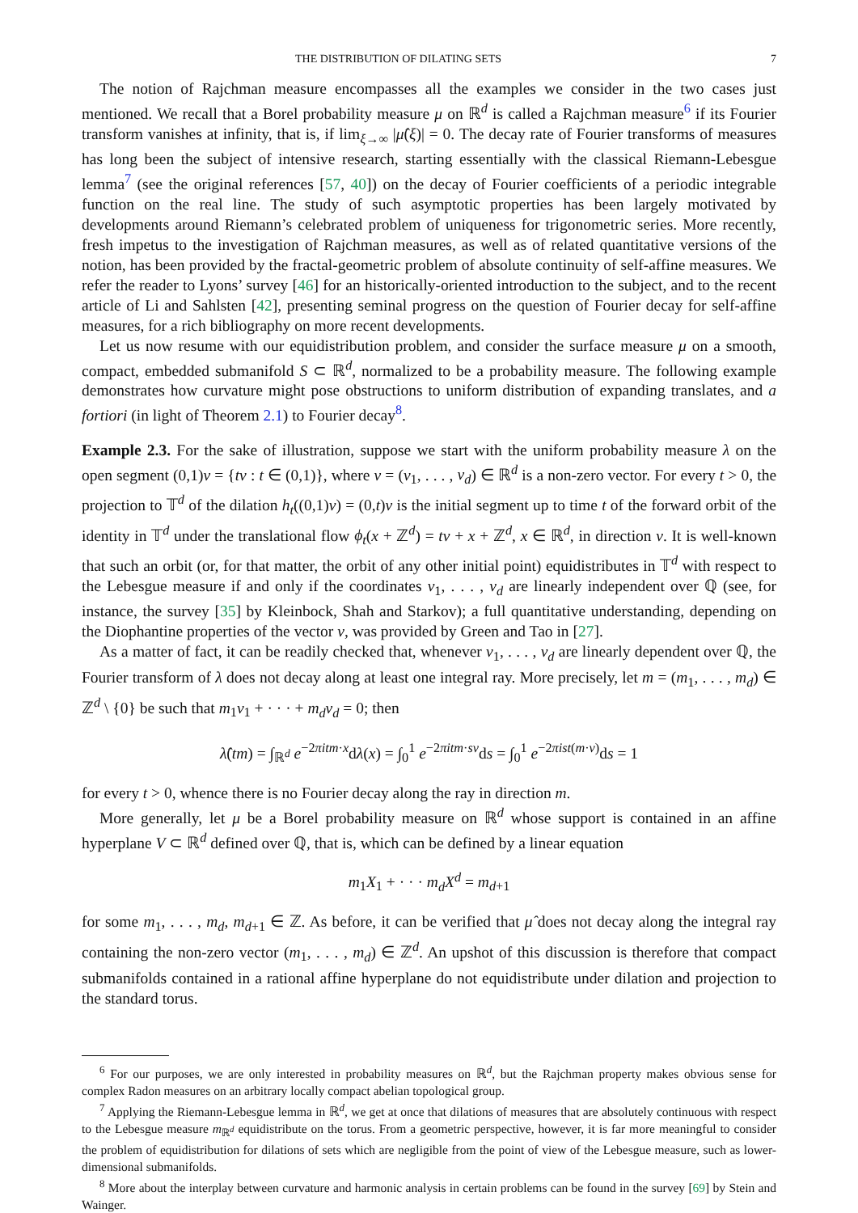THE DISTRIBUTION OF DILATING SETS 7
The notion of Rajchman measure encompasses all the examples we consider in the two cases just mentioned. We recall that a Borel probability measure μ on ℝ<sup>d</sup> is called a Rajchman measure<sup>6</sup> if its Fourier transform vanishes at infinity, that is, if lim<sub>ξ→∞</sub> |μ̂(ξ)| = 0. The decay rate of Fourier transforms of measures has long been the subject of intensive research, starting essentially with the classical Riemann-Lebesgue lemma<sup>7</sup> (see the original references [57, 40]) on the decay of Fourier coefficients of a periodic integrable function on the real line. The study of such asymptotic properties has been largely motivated by developments around Riemann’s celebrated problem of uniqueness for trigonometric series. More recently, fresh impetus to the investigation of Rajchman measures, as well as of related quantitative versions of the notion, has been provided by the fractal-geometric problem of absolute continuity of self-affine measures. We refer the reader to Lyons’ survey [46] for an historically-oriented introduction to the subject, and to the recent article of Li and Sahlsten [42], presenting seminal progress on the question of Fourier decay for self-affine measures, for a rich bibliography on more recent developments.
Let us now resume with our equidistribution problem, and consider the surface measure μ on a smooth, compact, embedded submanifold S ⊂ ℝ<sup>d</sup>, normalized to be a probability measure. The following example demonstrates how curvature might pose obstructions to uniform distribution of expanding translates, and a fortiori (in light of Theorem 2.1) to Fourier decay<sup>8</sup>.
Example 2.3. For the sake of illustration, suppose we start with the uniform probability measure λ on the open segment (0,1)v = {tv : t ∈ (0,1)}, where v = (v<sub>1</sub>, . . . , v<sub>d</sub>) ∈ ℝ<sup>d</sup> is a non-zero vector. For every t > 0, the projection to 𝕋<sup>d</sup> of the dilation h<sub>t</sub>((0,1)v) = (0,t)v is the initial segment up to time t of the forward orbit of the identity in 𝕋<sup>d</sup> under the translational flow ϕ<sub>t</sub>(x + ℤ<sup>d</sup>) = tv + x + ℤ<sup>d</sup>, x ∈ ℝ<sup>d</sup>, in direction v. It is well-known that such an orbit (or, for that matter, the orbit of any other initial point) equidistributes in 𝕋<sup>d</sup> with respect to the Lebesgue measure if and only if the coordinates v<sub>1</sub>, . . . , v<sub>d</sub> are linearly independent over ℚ (see, for instance, the survey [35] by Kleinbock, Shah and Starkov); a full quantitative understanding, depending on the Diophantine properties of the vector v, was provided by Green and Tao in [27].
As a matter of fact, it can be readily checked that, whenever v<sub>1</sub>, . . . , v<sub>d</sub> are linearly dependent over ℚ, the Fourier transform of λ does not decay along at least one integral ray. More precisely, let m = (m<sub>1</sub>, . . . , m<sub>d</sub>) ∈ ℤ<sup>d</sup> \ {0} be such that m<sub>1</sub>v<sub>1</sub> + · · · + m<sub>d</sub>v<sub>d</sub> = 0; then
λ̂(tm) = ∫<sub>ℝ<sup>d</sup></sub> e<sup>−2πitm·x</sup>dλ(x) = ∫<sub>0</sub><sup>1</sup> e<sup>−2πitm·sv</sup>ds = ∫<sub>0</sub><sup>1</sup> e<sup>−2πist(m·v)</sup>ds = 1
for every t > 0, whence there is no Fourier decay along the ray in direction m.
More generally, let μ be a Borel probability measure on ℝ<sup>d</sup> whose support is contained in an affine hyperplane V ⊂ ℝ<sup>d</sup> defined over ℚ, that is, which can be defined by a linear equation
m<sub>1</sub>X<sub>1</sub> + · · · m<sub>d</sub>X<sup>d</sup> = m<sub>d+1</sub>
for some m<sub>1</sub>, . . . , m<sub>d</sub>, m<sub>d+1</sub> ∈ ℤ. As before, it can be verified that μ̂ does not decay along the integral ray containing the non-zero vector (m<sub>1</sub>, . . . , m<sub>d</sub>) ∈ ℤ<sup>d</sup>. An upshot of this discussion is therefore that compact submanifolds contained in a rational affine hyperplane do not equidistribute under dilation and projection to the standard torus.
<sup>6</sup> For our purposes, we are only interested in probability measures on ℝ<sup>d</sup>, but the Rajchman property makes obvious sense for complex Radon measures on an arbitrary locally compact abelian topological group.
<sup>7</sup> Applying the Riemann-Lebesgue lemma in ℝ<sup>d</sup>, we get at once that dilations of measures that are absolutely continuous with respect to the Lebesgue measure m<sub>ℝ<sup>d</sup></sub> equidistribute on the torus. From a geometric perspective, however, it is far more meaningful to consider the problem of equidistribution for dilations of sets which are negligible from the point of view of the Lebesgue measure, such as lower-dimensional submanifolds.
<sup>8</sup> More about the interplay between curvature and harmonic analysis in certain problems can be found in the survey [69] by Stein and Wainger.